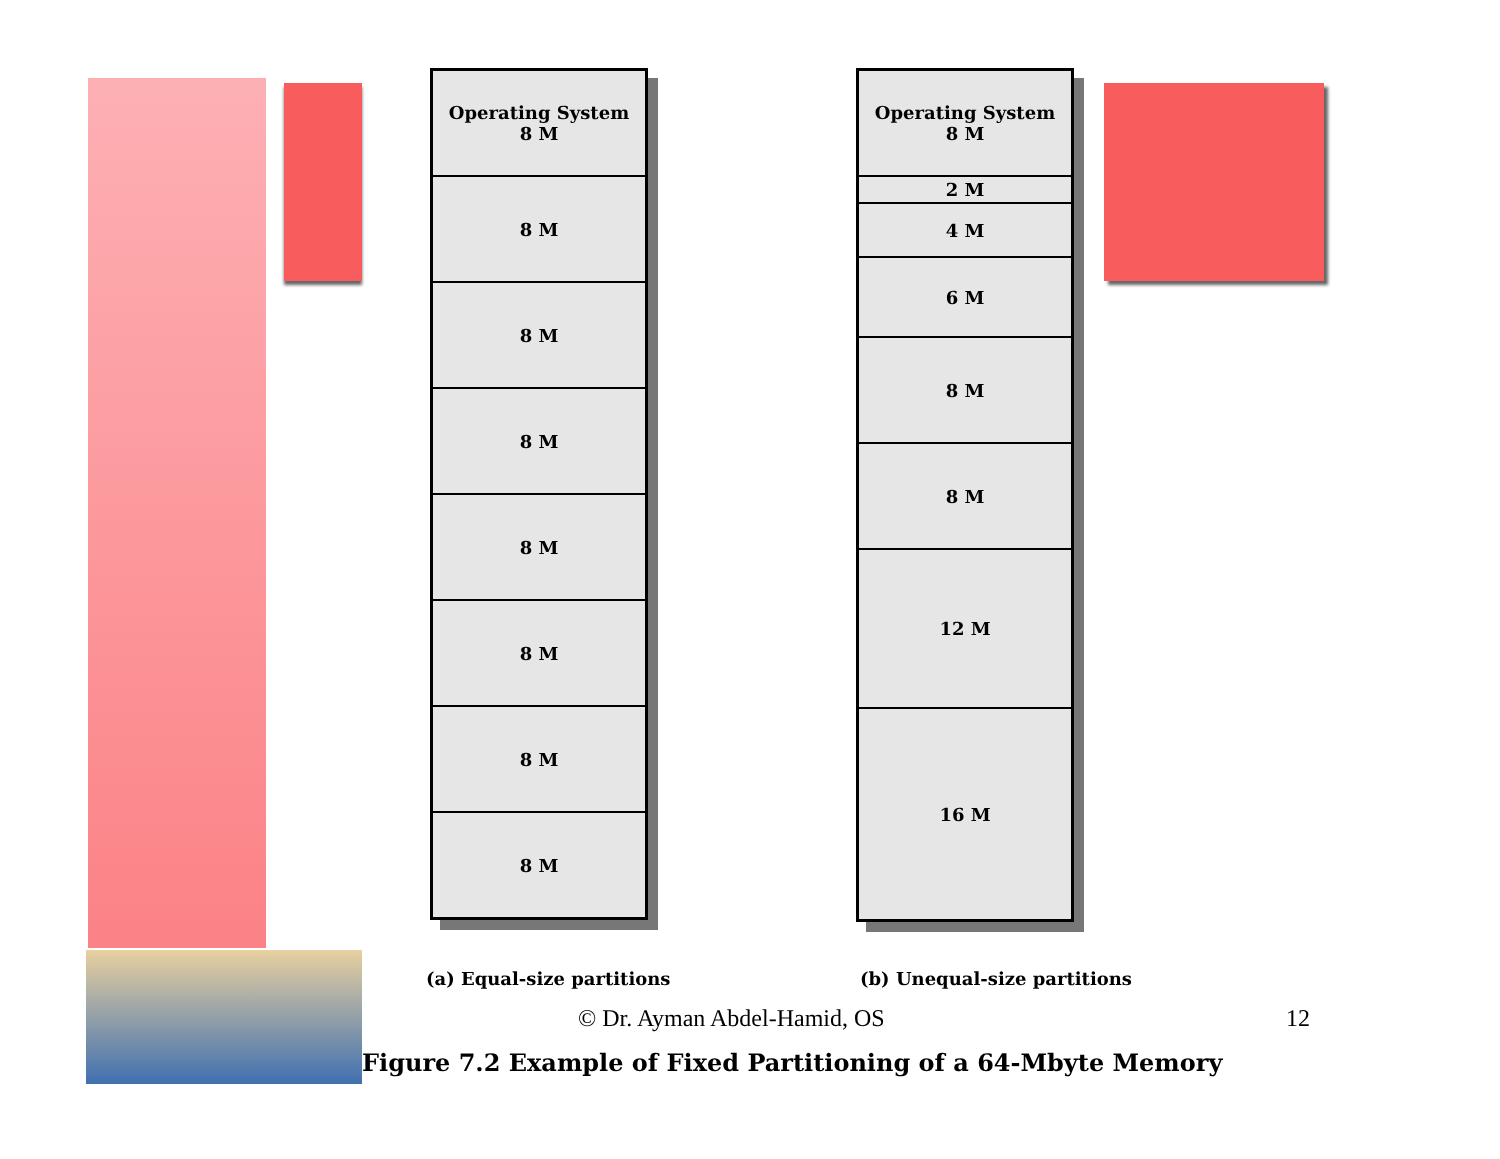Operating System
8 M
8 M
8 M
8 M
8 M
8 M
8 M
8 M
Operating System
8 M
2 M
4 M
6 M
8 M
8 M
12 M
16 M
(a) Equal-size partitions (b) Unequal-size partitions
© Dr. Ayman Abdel-Hamid, OS 12
Figure 7.2 Example of Fixed Partitioning of a 64-Mbyte Memory